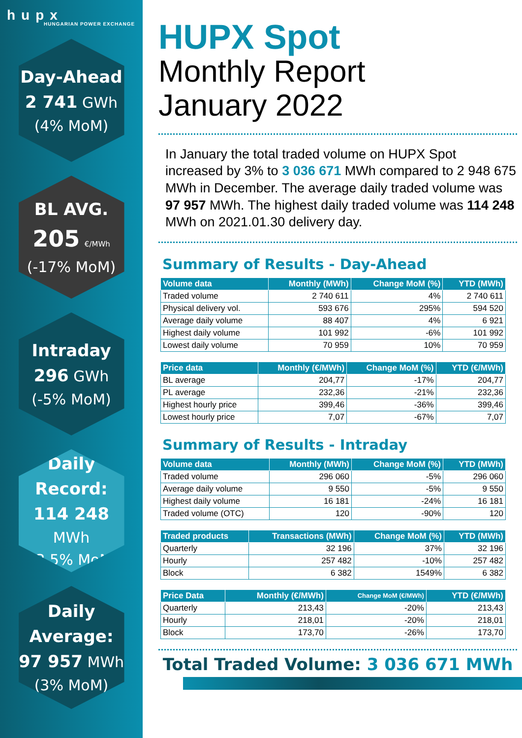hupx
HUNGARIAN POWER EXCHANGE
Day-Ahead
2 741 GWh
(4% MoM)
BL AVG.
205 €/MWh
(-17% MoM)
Intraday
296 GWh
(-5% MoM)
Daily Record:
114 248 MWh
(-3.5% MoM)
Daily Average:
97 957 MWh
(3% MoM)
HUPX Spot
Monthly Report
January 2022
In January the total traded volume on HUPX Spot increased by 3% to 3 036 671 MWh compared to 2 948 675 MWh in December. The average daily traded volume was 97 957 MWh. The highest daily traded volume was 114 248 MWh on 2021.01.30 delivery day.
Summary of Results - Day-Ahead
| Volume data | Monthly (MWh) | Change MoM (%) | YTD (MWh) |
| --- | --- | --- | --- |
| Traded volume | 2 740 611 | 4% | 2 740 611 |
| Physical delivery vol. | 593 676 | 295% | 594 520 |
| Average daily volume | 88 407 | 4% | 6 921 |
| Highest daily volume | 101 992 | -6% | 101 992 |
| Lowest daily volume | 70 959 | 10% | 70 959 |
| Price data | Monthly (€/MWh) | Change MoM (%) | YTD (€/MWh) |
| --- | --- | --- | --- |
| BL average | 204,77 | -17% | 204,77 |
| PL average | 232,36 | -21% | 232,36 |
| Highest hourly price | 399,46 | -36% | 399,46 |
| Lowest hourly price | 7,07 | -67% | 7,07 |
Summary of Results - Intraday
| Volume data | Monthly (MWh) | Change MoM (%) | YTD (MWh) |
| --- | --- | --- | --- |
| Traded volume | 296 060 | -5% | 296 060 |
| Average daily volume | 9 550 | -5% | 9 550 |
| Highest daily volume | 16 181 | -24% | 16 181 |
| Traded volume (OTC) | 120 | -90% | 120 |
| Traded products | Transactions (MWh) | Change MoM (%) | YTD (MWh) |
| --- | --- | --- | --- |
| Quarterly | 32 196 | 37% | 32 196 |
| Hourly | 257 482 | -10% | 257 482 |
| Block | 6 382 | 1549% | 6 382 |
| Price Data | Monthly (€/MWh) | Change MoM (€/MWh) | YTD (€/MWh) |
| --- | --- | --- | --- |
| Quarterly | 213,43 | -20% | 213,43 |
| Hourly | 218,01 | -20% | 218,01 |
| Block | 173,70 | -26% | 173,70 |
Total Traded Volume: 3 036 671 MWh